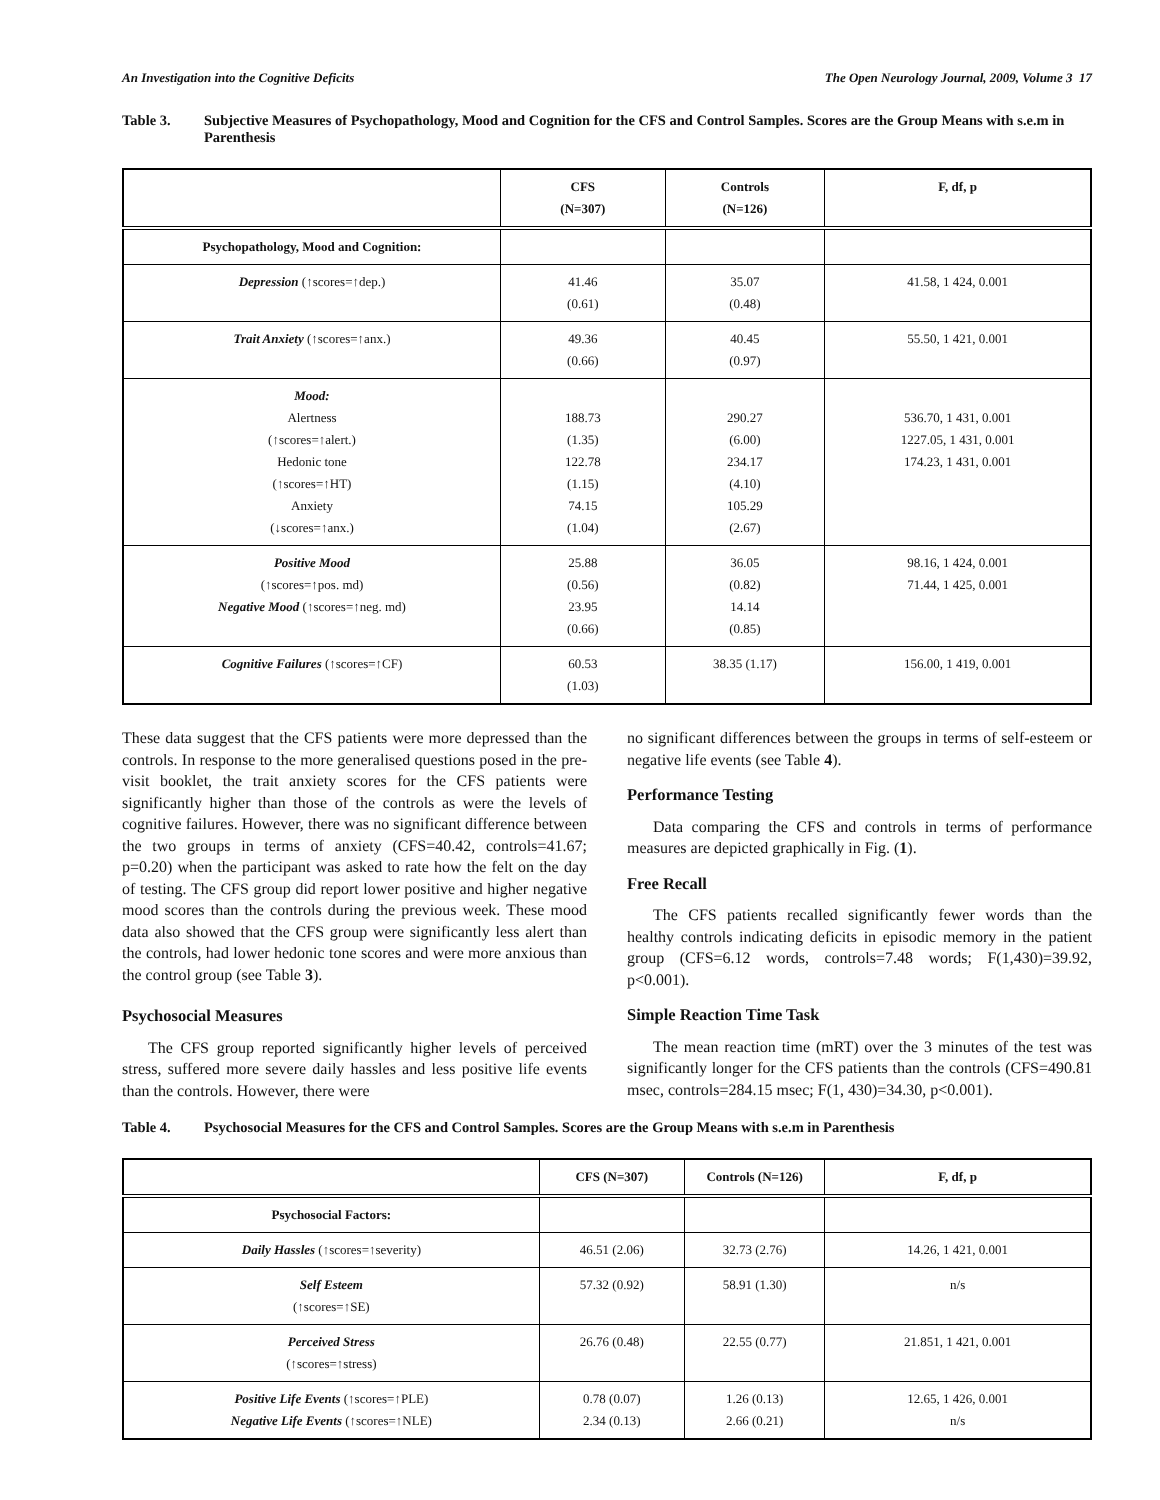An Investigation into the Cognitive Deficits The Open Neurology Journal, 2009, Volume 3 17
Table 3. Subjective Measures of Psychopathology, Mood and Cognition for the CFS and Control Samples. Scores are the Group Means with s.e.m in Parenthesis
| | CFS (N=307) | Controls (N=126) | F, df, p |
| --- | --- | --- | --- |
| Psychopathology, Mood and Cognition: | | | |
| Depression (↑scores=↑dep.) | 41.46 (0.61) | 35.07 (0.48) | 41.58, 1 424, 0.001 |
| Trait Anxiety (↑scores=↑anx.) | 49.36 (0.66) | 40.45 (0.97) | 55.50, 1 421, 0.001 |
| Mood: Alertness (↑scores=↑alert.) Hedonic tone (↑scores=↑HT) Anxiety (↓scores=↑anx.) | 188.73 (1.35) 122.78 (1.15) 74.15 (1.04) | 290.27 (6.00) 234.17 (4.10) 105.29 (2.67) | 536.70, 1 431, 0.001 1227.05, 1 431, 0.001 174.23, 1 431, 0.001 |
| Positive Mood (↑scores=↑pos. md) Negative Mood (↑scores=↑neg. md) | 25.88 (0.56) 23.95 (0.66) | 36.05 (0.82) 14.14 (0.85) | 98.16, 1 424, 0.001 71.44, 1 425, 0.001 |
| Cognitive Failures (↑scores=↑CF) | 60.53 (1.03) | 38.35 (1.17) | 156.00, 1 419, 0.001 |
These data suggest that the CFS patients were more depressed than the controls. In response to the more generalised questions posed in the pre-visit booklet, the trait anxiety scores for the CFS patients were significantly higher than those of the controls as were the levels of cognitive failures. However, there was no significant difference between the two groups in terms of anxiety (CFS=40.42, controls=41.67; p=0.20) when the participant was asked to rate how the felt on the day of testing. The CFS group did report lower positive and higher negative mood scores than the controls during the previous week. These mood data also showed that the CFS group were significantly less alert than the controls, had lower hedonic tone scores and were more anxious than the control group (see Table 3).
Psychosocial Measures
The CFS group reported significantly higher levels of perceived stress, suffered more severe daily hassles and less positive life events than the controls. However, there were
no significant differences between the groups in terms of self-esteem or negative life events (see Table 4).
Performance Testing
Data comparing the CFS and controls in terms of performance measures are depicted graphically in Fig. (1).
Free Recall
The CFS patients recalled significantly fewer words than the healthy controls indicating deficits in episodic memory in the patient group (CFS=6.12 words, controls=7.48 words; F(1,430)=39.92, p<0.001).
Simple Reaction Time Task
The mean reaction time (mRT) over the 3 minutes of the test was significantly longer for the CFS patients than the controls (CFS=490.81 msec, controls=284.15 msec; F(1, 430)=34.30, p<0.001).
Table 4. Psychosocial Measures for the CFS and Control Samples. Scores are the Group Means with s.e.m in Parenthesis
| | CFS (N=307) | Controls (N=126) | F, df, p |
| --- | --- | --- | --- |
| Psychosocial Factors: | | | |
| Daily Hassles (↑scores=↑severity) | 46.51 (2.06) | 32.73 (2.76) | 14.26, 1 421, 0.001 |
| Self Esteem (↑scores=↑SE) | 57.32 (0.92) | 58.91 (1.30) | n/s |
| Perceived Stress (↑scores=↑stress) | 26.76 (0.48) | 22.55 (0.77) | 21.851, 1 421, 0.001 |
| Positive Life Events (↑scores=↑PLE) Negative Life Events (↑scores=↑NLE) | 0.78 (0.07) 2.34 (0.13) | 1.26 (0.13) 2.66 (0.21) | 12.65, 1 426, 0.001 n/s |